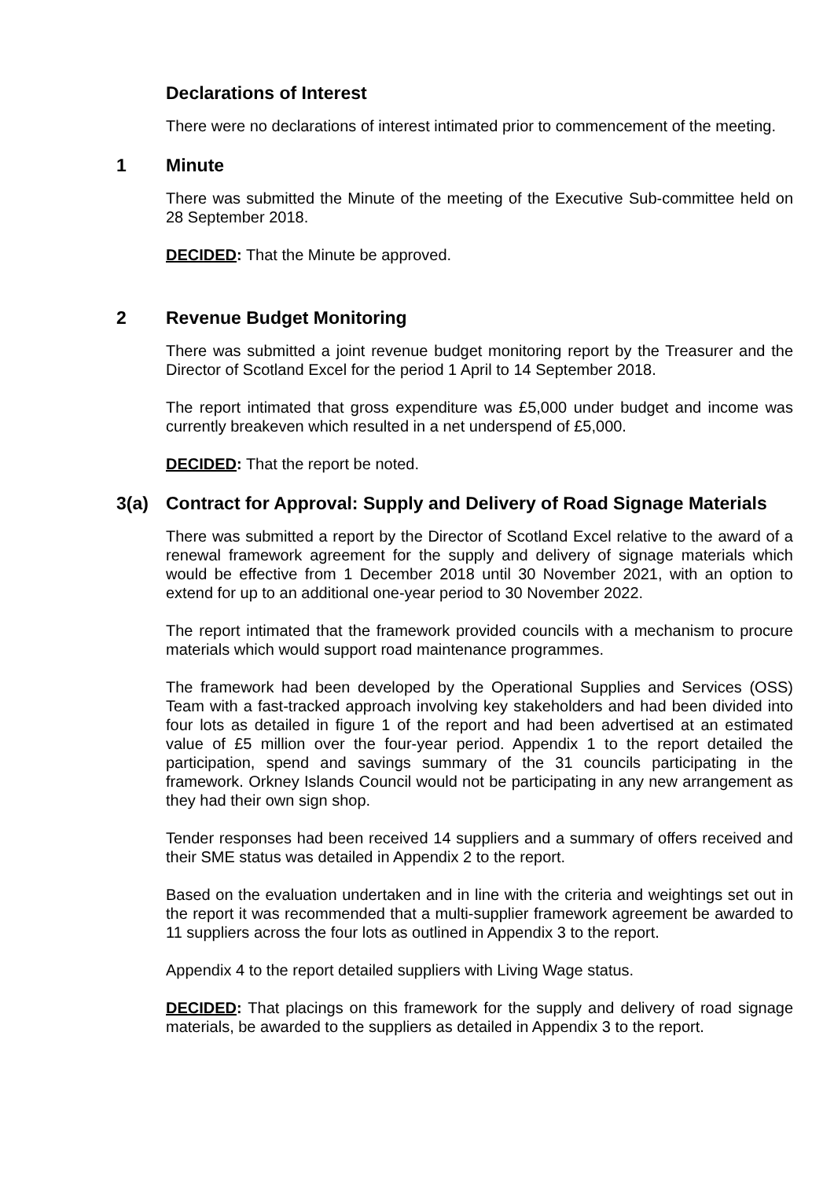Declarations of Interest
There were no declarations of interest intimated prior to commencement of the meeting.
1 Minute
There was submitted the Minute of the meeting of the Executive Sub-committee held on 28 September 2018.
DECIDED: That the Minute be approved.
2 Revenue Budget Monitoring
There was submitted a joint revenue budget monitoring report by the Treasurer and the Director of Scotland Excel for the period 1 April to 14 September 2018.
The report intimated that gross expenditure was £5,000 under budget and income was currently breakeven which resulted in a net underspend of £5,000.
DECIDED: That the report be noted.
3(a) Contract for Approval: Supply and Delivery of Road Signage Materials
There was submitted a report by the Director of Scotland Excel relative to the award of a renewal framework agreement for the supply and delivery of signage materials which would be effective from 1 December 2018 until 30 November 2021, with an option to extend for up to an additional one-year period to 30 November 2022.
The report intimated that the framework provided councils with a mechanism to procure materials which would support road maintenance programmes.
The framework had been developed by the Operational Supplies and Services (OSS) Team with a fast-tracked approach involving key stakeholders and had been divided into four lots as detailed in figure 1 of the report and had been advertised at an estimated value of £5 million over the four-year period. Appendix 1 to the report detailed the participation, spend and savings summary of the 31 councils participating in the framework. Orkney Islands Council would not be participating in any new arrangement as they had their own sign shop.
Tender responses had been received 14 suppliers and a summary of offers received and their SME status was detailed in Appendix 2 to the report.
Based on the evaluation undertaken and in line with the criteria and weightings set out in the report it was recommended that a multi-supplier framework agreement be awarded to 11 suppliers across the four lots as outlined in Appendix 3 to the report.
Appendix 4 to the report detailed suppliers with Living Wage status.
DECIDED: That placings on this framework for the supply and delivery of road signage materials, be awarded to the suppliers as detailed in Appendix 3 to the report.